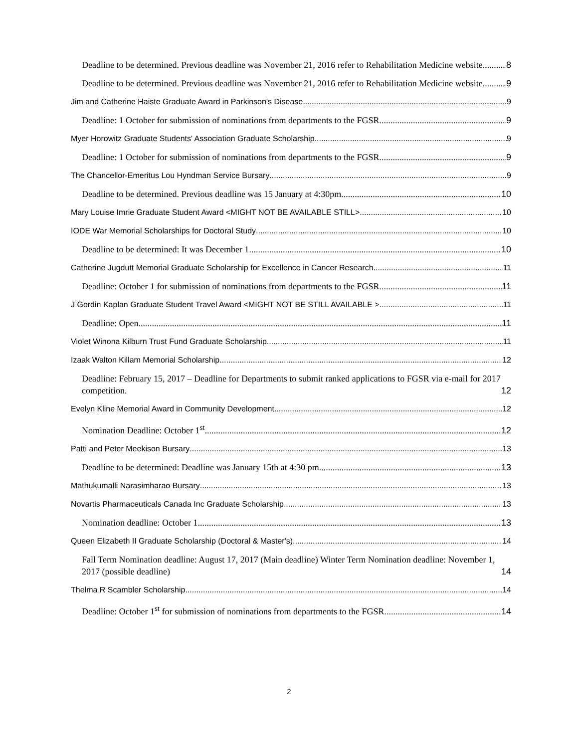Deadline to be determined. Previous deadline was November 21, 2016 refer to Rehabilitation Medicine website 8
Deadline to be determined. Previous deadline was November 21, 2016 refer to Rehabilitation Medicine website 9
Jim and Catherine Haiste Graduate Award in Parkinson's Disease 9
Deadline: 1 October for submission of nominations from departments to the FGSR. 9
Myer Horowitz Graduate Students' Association Graduate Scholarship 9
Deadline: 1 October for submission of nominations from departments to the FGSR. 9
The Chancellor-Emeritus Lou Hyndman Service Bursary 9
Deadline to be determined. Previous deadline was 15 January at 4:30pm. 10
Mary Louise Imrie Graduate Student Award <MIGHT NOT BE AVAILABLE STILL> 10
IODE War Memorial Scholarships for Doctoral Study 10
Deadline to be determined: It was December 1 10
Catherine Jugdutt Memorial Graduate Scholarship for Excellence in Cancer Research 11
Deadline: October 1 for submission of nominations from departments to the FGSR. 11
J Gordin Kaplan Graduate Student Travel Award <MIGHT NOT BE STILL AVAILABLE > 11
Deadline: Open 11
Violet Winona Kilburn Trust Fund Graduate Scholarship 11
Izaak Walton Killam Memorial Scholarship 12
Deadline: February 15, 2017 – Deadline for Departments to submit ranked applications to FGSR via e-mail for 2017 competition. 12
Evelyn Kline Memorial Award in Community Development 12
Nomination Deadline: October 1<sup>st</sup> 12
Patti and Peter Meekison Bursary 13
Deadline to be determined: Deadline was January 15th at 4:30 pm 13
Mathukumalli Narasimharao Bursary 13
Novartis Pharmaceuticals Canada Inc Graduate Scholarship 13
Nomination deadline: October 1 13
Queen Elizabeth II Graduate Scholarship (Doctoral & Master's) 14
Fall Term Nomination deadline: August 17, 2017 (Main deadline) Winter Term Nomination deadline: November 1, 2017 (possible deadline) 14
Thelma R Scambler Scholarship 14
Deadline: October 1<sup>st</sup> for submission of nominations from departments to the FGSR. 14
2